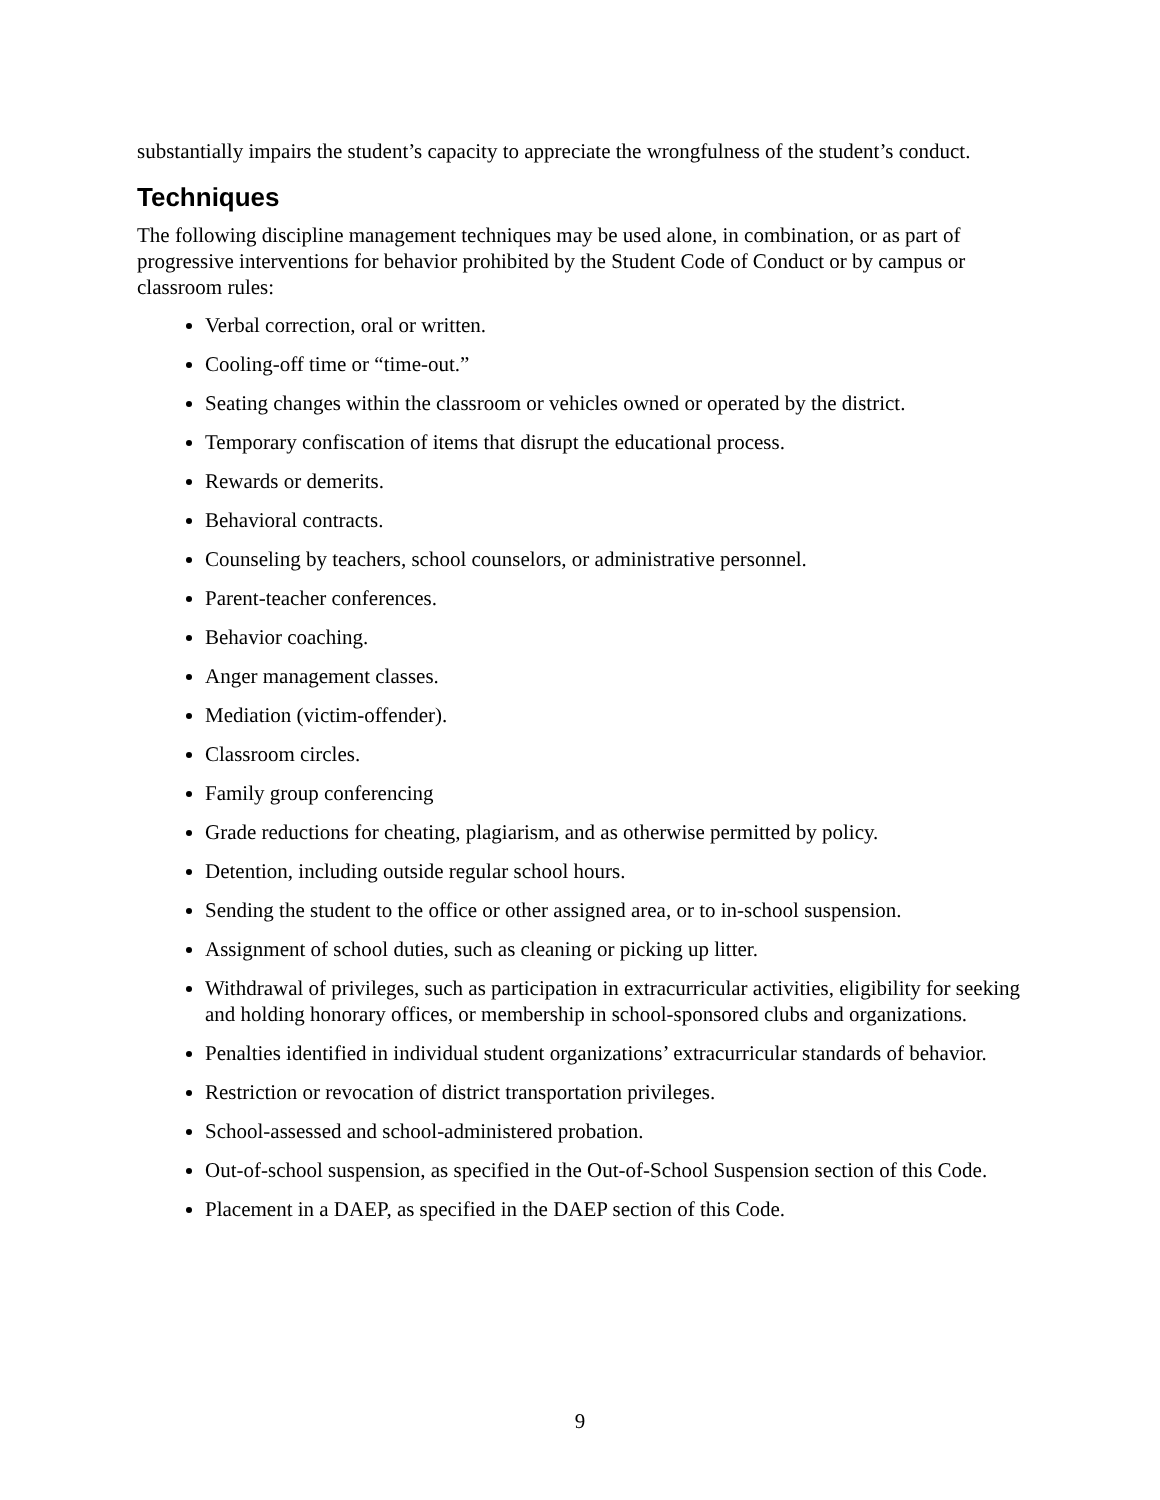substantially impairs the student’s capacity to appreciate the wrongfulness of the student’s conduct.
Techniques
The following discipline management techniques may be used alone, in combination, or as part of progressive interventions for behavior prohibited by the Student Code of Conduct or by campus or classroom rules:
Verbal correction, oral or written.
Cooling-off time or “time-out.”
Seating changes within the classroom or vehicles owned or operated by the district.
Temporary confiscation of items that disrupt the educational process.
Rewards or demerits.
Behavioral contracts.
Counseling by teachers, school counselors, or administrative personnel.
Parent-teacher conferences.
Behavior coaching.
Anger management classes.
Mediation (victim-offender).
Classroom circles.
Family group conferencing
Grade reductions for cheating, plagiarism, and as otherwise permitted by policy.
Detention, including outside regular school hours.
Sending the student to the office or other assigned area, or to in-school suspension.
Assignment of school duties, such as cleaning or picking up litter.
Withdrawal of privileges, such as participation in extracurricular activities, eligibility for seeking and holding honorary offices, or membership in school-sponsored clubs and organizations.
Penalties identified in individual student organizations’ extracurricular standards of behavior.
Restriction or revocation of district transportation privileges.
School-assessed and school-administered probation.
Out-of-school suspension, as specified in the Out-of-School Suspension section of this Code.
Placement in a DAEP, as specified in the DAEP section of this Code.
9